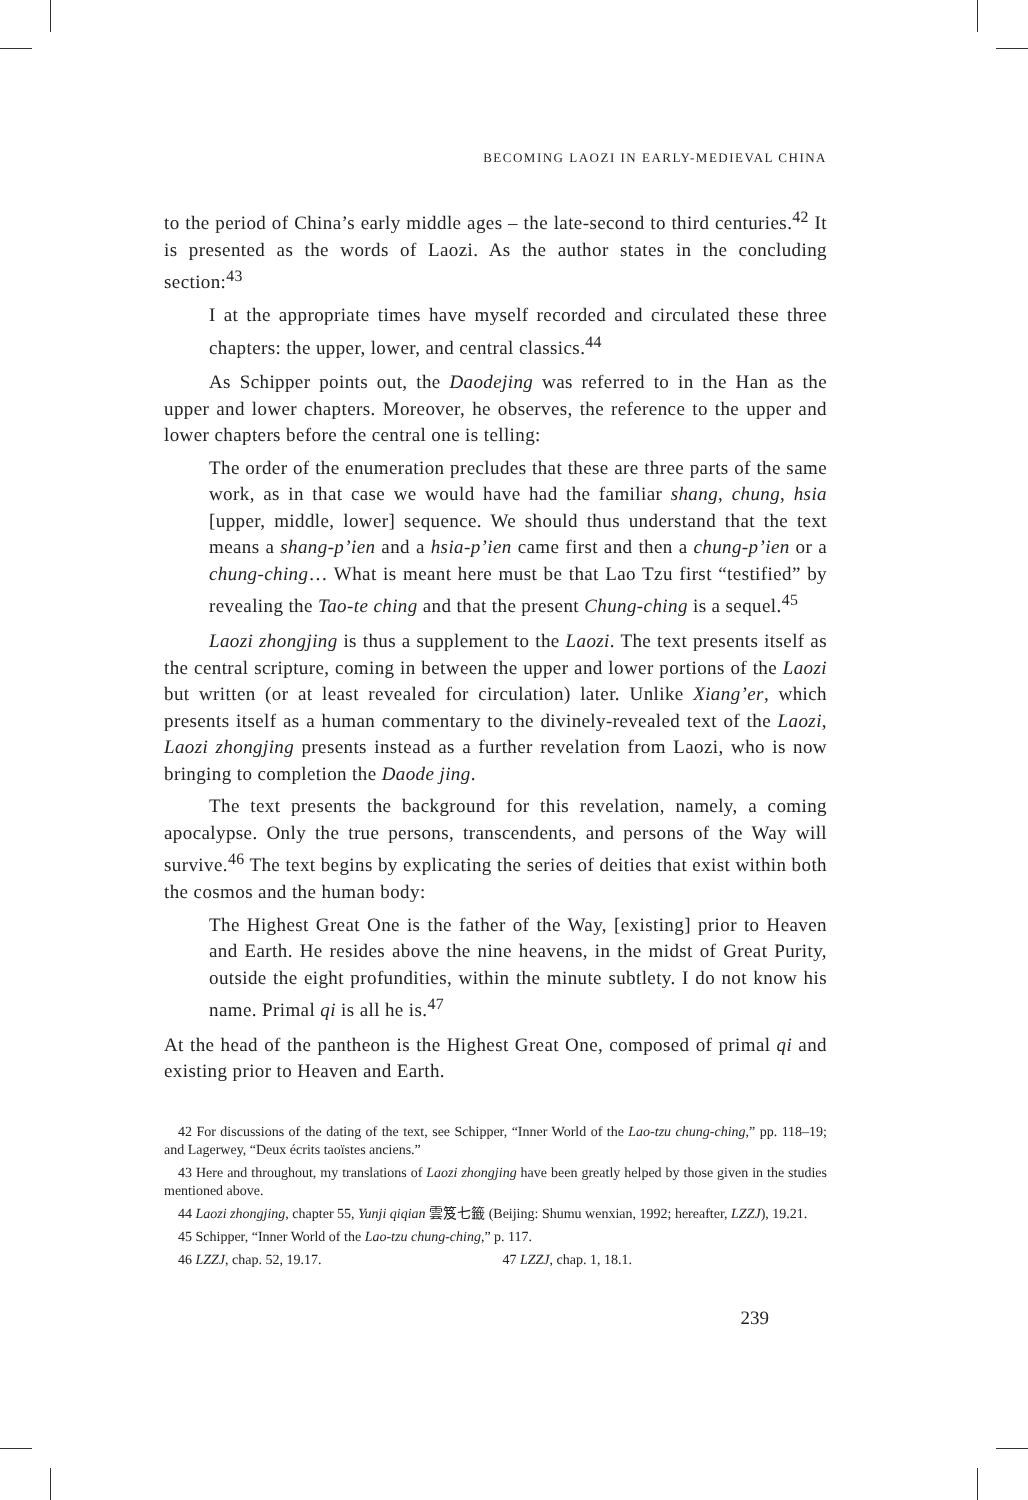BECOMING LAOZI IN EARLY-MEDIEVAL CHINA
to the period of China’s early middle ages – the late-second to third centuries.<sup>42</sup> It is presented as the words of Laozi. As the author states in the concluding section:<sup>43</sup>
I at the appropriate times have myself recorded and circulated these three chapters: the upper, lower, and central classics.<sup>44</sup>
As Schipper points out, the Daodejing was referred to in the Han as the upper and lower chapters. Moreover, he observes, the reference to the upper and lower chapters before the central one is telling:
The order of the enumeration precludes that these are three parts of the same work, as in that case we would have had the familiar shang, chung, hsia [upper, middle, lower] sequence. We should thus understand that the text means a shang-p’ien and a hsia-p’ien came first and then a chung-p’ien or a chung-ching… What is meant here must be that Lao Tzu first “testified” by revealing the Tao-te ching and that the present Chung-ching is a sequel.<sup>45</sup>
Laozi zhongjing is thus a supplement to the Laozi. The text presents itself as the central scripture, coming in between the upper and lower portions of the Laozi but written (or at least revealed for circulation) later. Unlike Xiang’er, which presents itself as a human commentary to the divinely-revealed text of the Laozi, Laozi zhongjing presents instead as a further revelation from Laozi, who is now bringing to completion the Daode jing.
The text presents the background for this revelation, namely, a coming apocalypse. Only the true persons, transcendents, and persons of the Way will survive.<sup>46</sup> The text begins by explicating the series of deities that exist within both the cosmos and the human body:
The Highest Great One is the father of the Way, [existing] prior to Heaven and Earth. He resides above the nine heavens, in the midst of Great Purity, outside the eight profundities, within the minute subtlety. I do not know his name. Primal qi is all he is.<sup>47</sup>
At the head of the pantheon is the Highest Great One, composed of primal qi and existing prior to Heaven and Earth.
42 For discussions of the dating of the text, see Schipper, “Inner World of the Lao-tzu chung-ching,” pp. 118–19; and Lagerwey, “Deux écrits taoïstes anciens.”
43 Here and throughout, my translations of Laozi zhongjing have been greatly helped by those given in the studies mentioned above.
44 Laozi zhongjing, chapter 55, Yunji qiqian 雲笈七籤 (Beijing: Shumu wenxian, 1992; hereafter, LZZJ), 19.21.
45 Schipper, “Inner World of the Lao-tzu chung-ching,” p. 117.
46 LZZJ, chap. 52, 19.17. 47 LZZJ, chap. 1, 18.1.
239